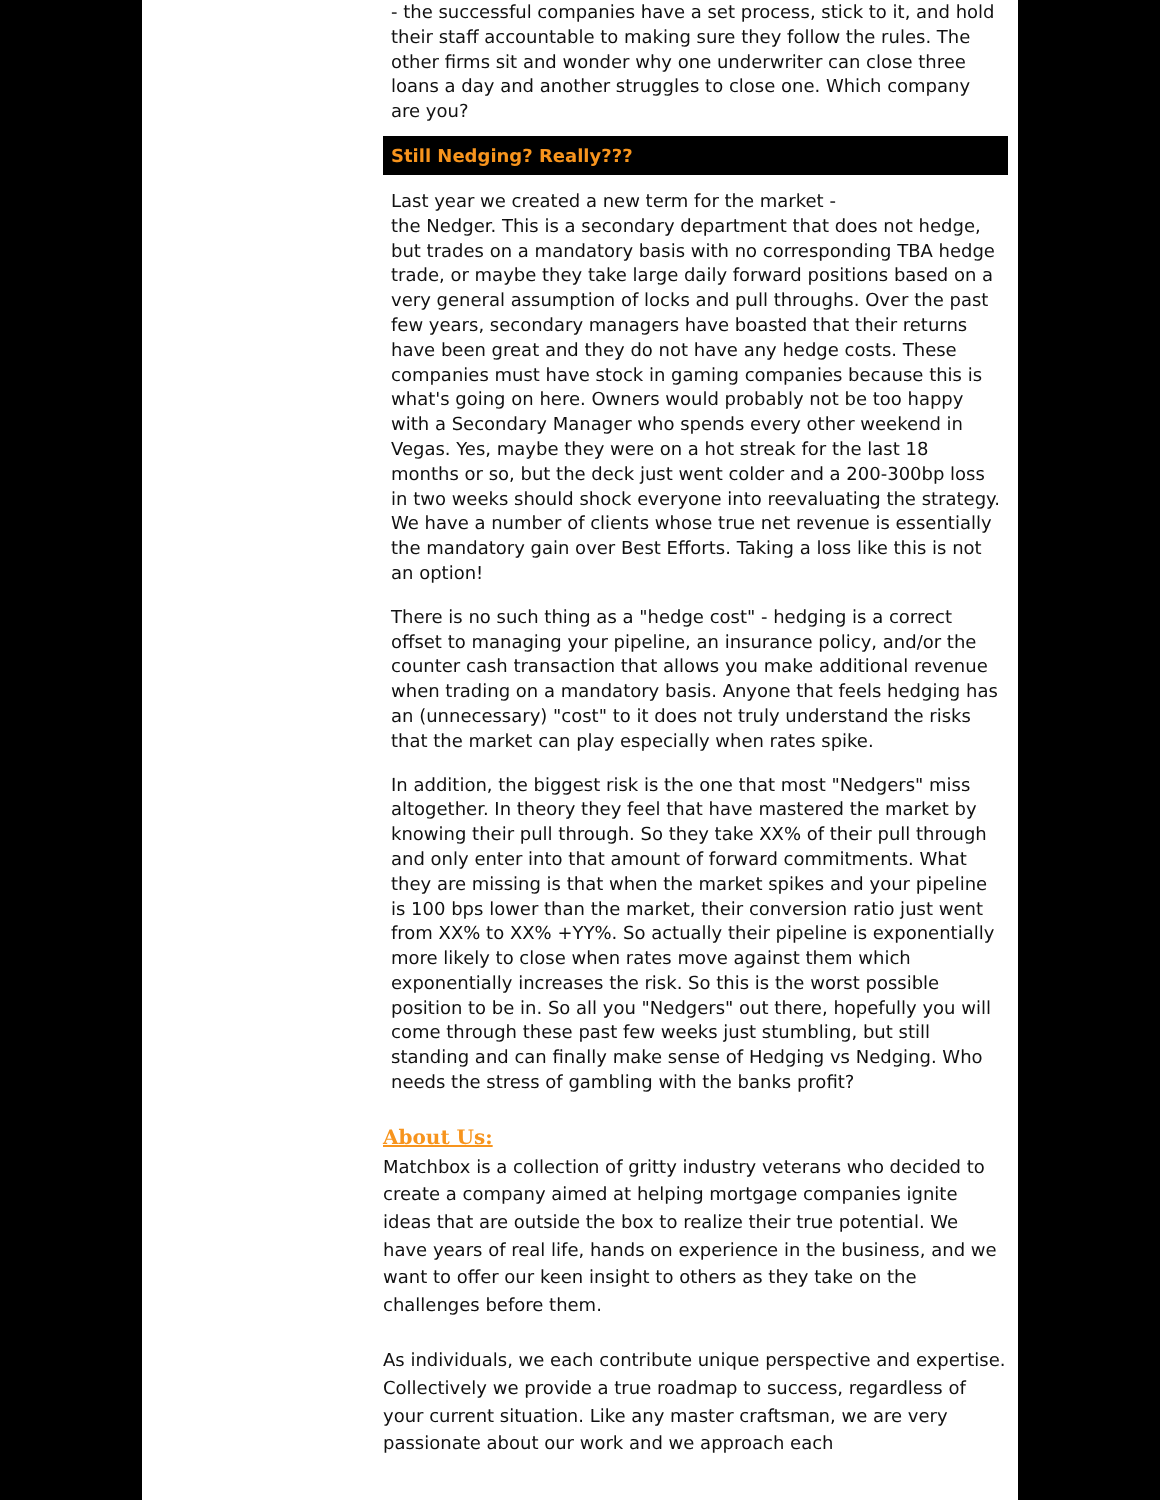- the successful companies have a set process, stick to it, and hold their staff accountable to making sure they follow the rules. The other firms sit and wonder why one underwriter can close three loans a day and another struggles to close one. Which company are you?
Still Nedging? Really???
Last year we created a new term for the market -
the Nedger. This is a secondary department that does not hedge, but trades on a mandatory basis with no corresponding TBA hedge trade, or maybe they take large daily forward positions based on a very general assumption of locks and pull throughs. Over the past few years, secondary managers have boasted that their returns have been great and they do not have any hedge costs. These companies must have stock in gaming companies because this is what's going on here. Owners would probably not be too happy with a Secondary Manager who spends every other weekend in Vegas. Yes, maybe they were on a hot streak for the last 18 months or so, but the deck just went colder and a 200-300bp loss in two weeks should shock everyone into reevaluating the strategy. We have a number of clients whose true net revenue is essentially the mandatory gain over Best Efforts. Taking a loss like this is not an option!
There is no such thing as a "hedge cost" - hedging is a correct offset to managing your pipeline, an insurance policy, and/or the counter cash transaction that allows you make additional revenue when trading on a mandatory basis. Anyone that feels hedging has an (unnecessary) "cost" to it does not truly understand the risks that the market can play especially when rates spike.
In addition, the biggest risk is the one that most "Nedgers" miss altogether. In theory they feel that have mastered the market by knowing their pull through. So they take XX% of their pull through and only enter into that amount of forward commitments. What they are missing is that when the market spikes and your pipeline is 100 bps lower than the market, their conversion ratio just went from XX% to XX% +YY%. So actually their pipeline is exponentially more likely to close when rates move against them which exponentially increases the risk. So this is the worst possible position to be in. So all you "Nedgers" out there, hopefully you will come through these past few weeks just stumbling, but still standing and can finally make sense of Hedging vs Nedging. Who needs the stress of gambling with the banks profit?
About Us:
Matchbox is a collection of gritty industry veterans who decided to create a company aimed at helping mortgage companies ignite ideas that are outside the box to realize their true potential. We have years of real life, hands on experience in the business, and we want to offer our keen insight to others as they take on the challenges before them.
As individuals, we each contribute unique perspective and expertise. Collectively we provide a true roadmap to success, regardless of your current situation. Like any master craftsman, we are very passionate about our work and we approach each